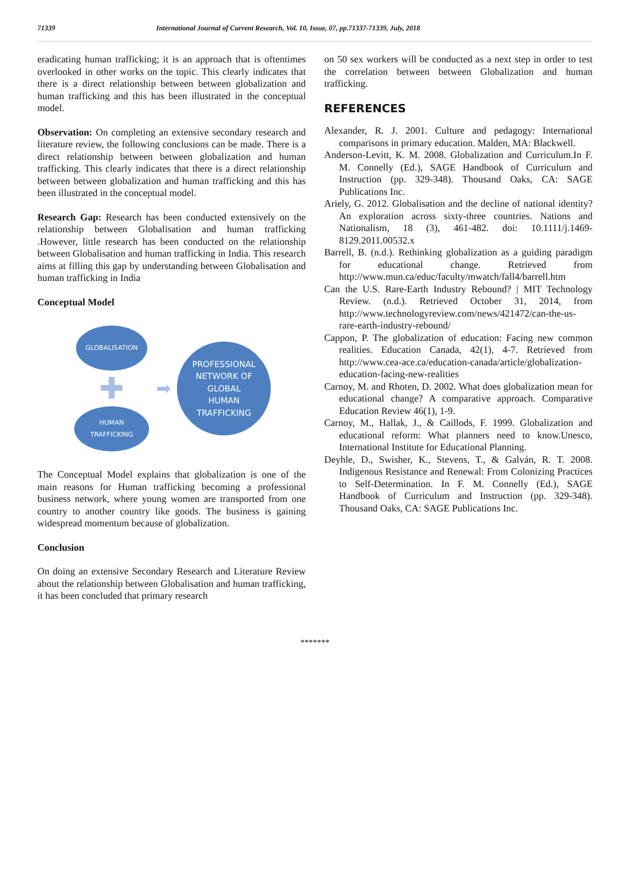71339 International Journal of Current Research, Vol. 10, Issue, 07, pp.71337-71339, July, 2018
eradicating human trafficking; it is an approach that is oftentimes overlooked in other works on the topic. This clearly indicates that there is a direct relationship between between globalization and human trafficking and this has been illustrated in the conceptual model.
Observation: On completing an extensive secondary research and literature review, the following conclusions can be made. There is a direct relationship between between globalization and human trafficking. This clearly indicates that there is a direct relationship between between globalization and human trafficking and this has been illustrated in the conceptual model.
Research Gap: Research has been conducted extensively on the relationship between Globalisation and human trafficking .However, little research has been conducted on the relationship between Globalisation and human trafficking in India. This research aims at filling this gap by understanding between Globalisation and human trafficking in India
Conceptual Model
GLOBALISATION
✚
HUMAN
TRAFFICKING
➡
PROFESSIONAL
NETWORK OF
GLOBAL
HUMAN
TRAFFICKING
The Conceptual Model explains that globalization is one of the main reasons for Human trafficking becoming a professional business network, where young women are transported from one country to another country like goods. The business is gaining widespread momentum because of globalization.
Conclusion
On doing an extensive Secondary Research and Literature Review about the relationship between Globalisation and human trafficking, it has been concluded that primary research
on 50 sex workers will be conducted as a next step in order to test the correlation between between Globalization and human trafficking.
REFERENCES
Alexander, R. J. 2001. Culture and pedagogy: International comparisons in primary education. Malden, MA: Blackwell.
Anderson-Levitt, K. M. 2008. Globalization and Curriculum.In F. M. Connelly (Ed.), SAGE Handbook of Curriculum and Instruction (pp. 329-348). Thousand Oaks, CA: SAGE Publications Inc.
Ariely, G. 2012. Globalisation and the decline of national identity?An exploration across sixty-three countries. Nations and Nationalism, 18 (3), 461-482. doi: 10.1111/j.1469-8129.2011.00532.x
Barrell, B. (n.d.). Rethinking globalization as a guiding paradigm for educational change. Retrieved from http://www.mun.ca/educ/faculty/mwatch/fall4/barrell.htm
Can the U.S. Rare-Earth Industry Rebound? | MIT Technology Review. (n.d.). Retrieved October 31, 2014, from http://www.technologyreview.com/news/421472/can-the-us-rare-earth-industry-rebound/
Cappon, P. The globalization of education: Facing new common realities. Education Canada, 42(1), 4-7. Retrieved from http://www.cea-ace.ca/education-canada/article/globalization-education-facing-new-realities
Carnoy, M. and Rhoten, D. 2002. What does globalization mean for educational change? A comparative approach. Comparative Education Review 46(1), 1-9.
Carnoy, M., Hallak, J., & Caillods, F. 1999. Globalization and educational reform: What planners need to know.Unesco, International Institute for Educational Planning.
Deyhle, D., Swisher, K., Stevens, T., & Galván, R. T. 2008. Indigenous Resistance and Renewal: From Colonizing Practices to Self-Determination. In F. M. Connelly (Ed.), SAGE Handbook of Curriculum and Instruction (pp. 329-348). Thousand Oaks, CA: SAGE Publications Inc.
*******